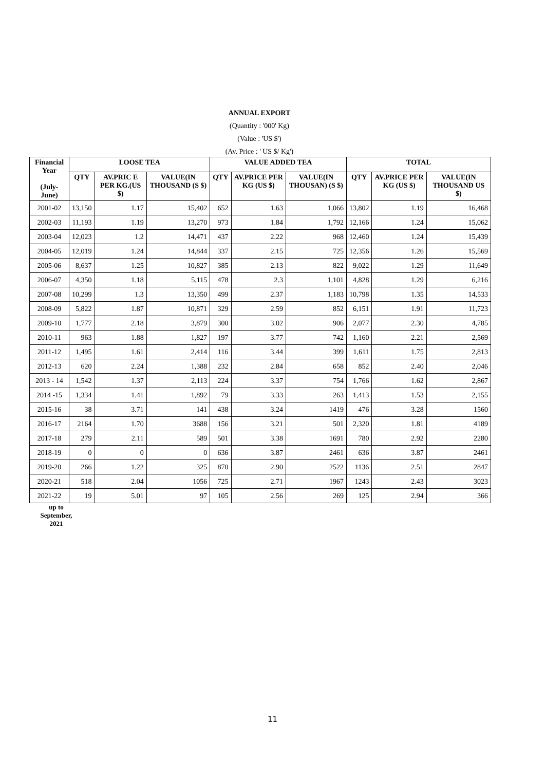ANNUAL EXPORT
(Quantity : '000' Kg)
(Value : 'US $')
(Av. Price : ' US $/ Kg')
| Financial Year (July- June) | LOOSE TEA | | | VALUE ADDED TEA | | | TOTAL | | |
| --- | --- | --- | --- | --- | --- | --- | --- | --- | --- |
| | QTY | AV.PRIC E PER KG.(US $) | VALUE(IN THOUSAND (S $) | QTY | AV.PRICE PER KG (US $) | VALUE(IN THOUSAN) (S $) | QTY | AV.PRICE PER KG (US $) | VALUE(IN THOUSAND US $) |
| 2001-02 | 13,150 | 1.17 | 15,402 | 652 | 1.63 | 1,066 | 13,802 | 1.19 | 16,468 |
| 2002-03 | 11,193 | 1.19 | 13,270 | 973 | 1.84 | 1,792 | 12,166 | 1.24 | 15,062 |
| 2003-04 | 12,023 | 1.2 | 14,471 | 437 | 2.22 | 968 | 12,460 | 1.24 | 15,439 |
| 2004-05 | 12,019 | 1.24 | 14,844 | 337 | 2.15 | 725 | 12,356 | 1.26 | 15,569 |
| 2005-06 | 8,637 | 1.25 | 10,827 | 385 | 2.13 | 822 | 9,022 | 1.29 | 11,649 |
| 2006-07 | 4,350 | 1.18 | 5,115 | 478 | 2.3 | 1,101 | 4,828 | 1.29 | 6,216 |
| 2007-08 | 10,299 | 1.3 | 13,350 | 499 | 2.37 | 1,183 | 10,798 | 1.35 | 14,533 |
| 2008-09 | 5,822 | 1.87 | 10,871 | 329 | 2.59 | 852 | 6,151 | 1.91 | 11,723 |
| 2009-10 | 1,777 | 2.18 | 3,879 | 300 | 3.02 | 906 | 2,077 | 2.30 | 4,785 |
| 2010-11 | 963 | 1.88 | 1,827 | 197 | 3.77 | 742 | 1,160 | 2.21 | 2,569 |
| 2011-12 | 1,495 | 1.61 | 2,414 | 116 | 3.44 | 399 | 1,611 | 1.75 | 2,813 |
| 2012-13 | 620 | 2.24 | 1,388 | 232 | 2.84 | 658 | 852 | 2.40 | 2,046 |
| 2013 - 14 | 1,542 | 1.37 | 2,113 | 224 | 3.37 | 754 | 1,766 | 1.62 | 2,867 |
| 2014 -15 | 1,334 | 1.41 | 1,892 | 79 | 3.33 | 263 | 1,413 | 1.53 | 2,155 |
| 2015-16 | 38 | 3.71 | 141 | 438 | 3.24 | 1419 | 476 | 3.28 | 1560 |
| 2016-17 | 2164 | 1.70 | 3688 | 156 | 3.21 | 501 | 2,320 | 1.81 | 4189 |
| 2017-18 | 279 | 2.11 | 589 | 501 | 3.38 | 1691 | 780 | 2.92 | 2280 |
| 2018-19 | 0 | 0 | 0 | 636 | 3.87 | 2461 | 636 | 3.87 | 2461 |
| 2019-20 | 266 | 1.22 | 325 | 870 | 2.90 | 2522 | 1136 | 2.51 | 2847 |
| 2020-21 | 518 | 2.04 | 1056 | 725 | 2.71 | 1967 | 1243 | 2.43 | 3023 |
| 2021-22 | 19 | 5.01 | 97 | 105 | 2.56 | 269 | 125 | 2.94 | 366 |
up to
September,
2021
11